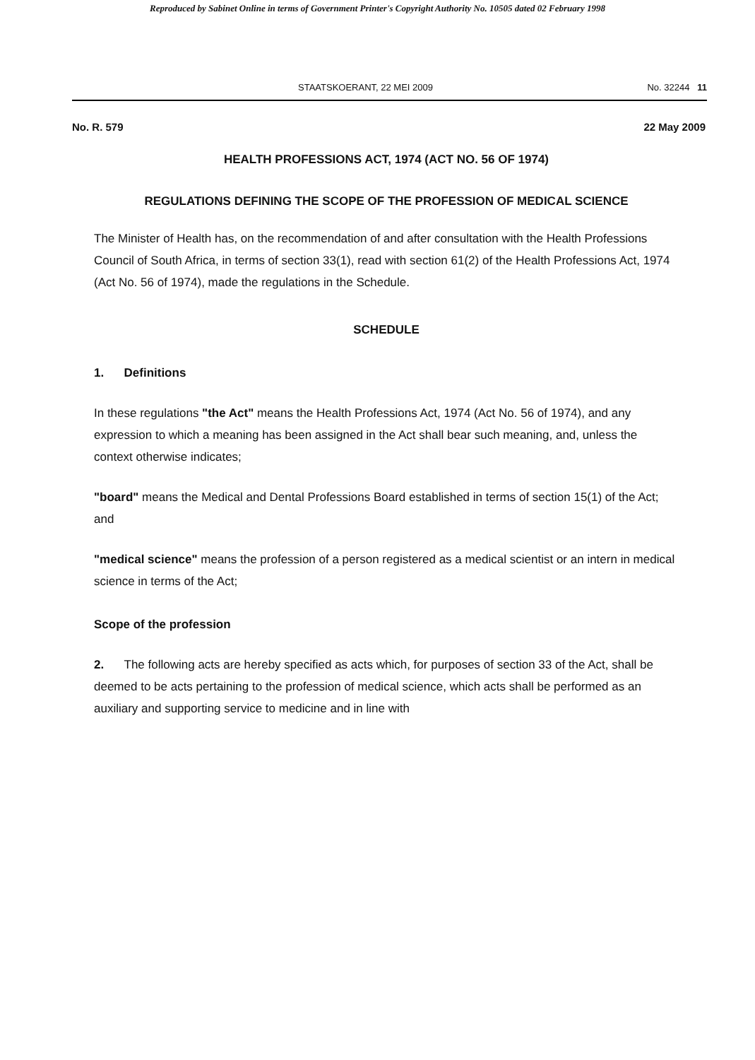Reproduced by Sabinet Online in terms of Government Printer's Copyright Authority No. 10505 dated 02 February 1998
STAATSKOERANT, 22 MEI 2009 No. 32244 11
No. R. 579 22 May 2009
HEALTH PROFESSIONS ACT, 1974 (ACT NO. 56 OF 1974)
REGULATIONS DEFINING THE SCOPE OF THE PROFESSION OF MEDICAL SCIENCE
The Minister of Health has, on the recommendation of and after consultation with the Health Professions Council of South Africa, in terms of section 33(1), read with section 61(2) of the Health Professions Act, 1974 (Act No. 56 of 1974), made the regulations in the Schedule.
SCHEDULE
1. Definitions
In these regulations "the Act" means the Health Professions Act, 1974 (Act No. 56 of 1974), and any expression to which a meaning has been assigned in the Act shall bear such meaning, and, unless the context otherwise indicates;
"board" means the Medical and Dental Professions Board established in terms of section 15(1) of the Act; and
"medical science" means the profession of a person registered as a medical scientist or an intern in medical science in terms of the Act;
Scope of the profession
2. The following acts are hereby specified as acts which, for purposes of section 33 of the Act, shall be deemed to be acts pertaining to the profession of medical science, which acts shall be performed as an auxiliary and supporting service to medicine and in line with